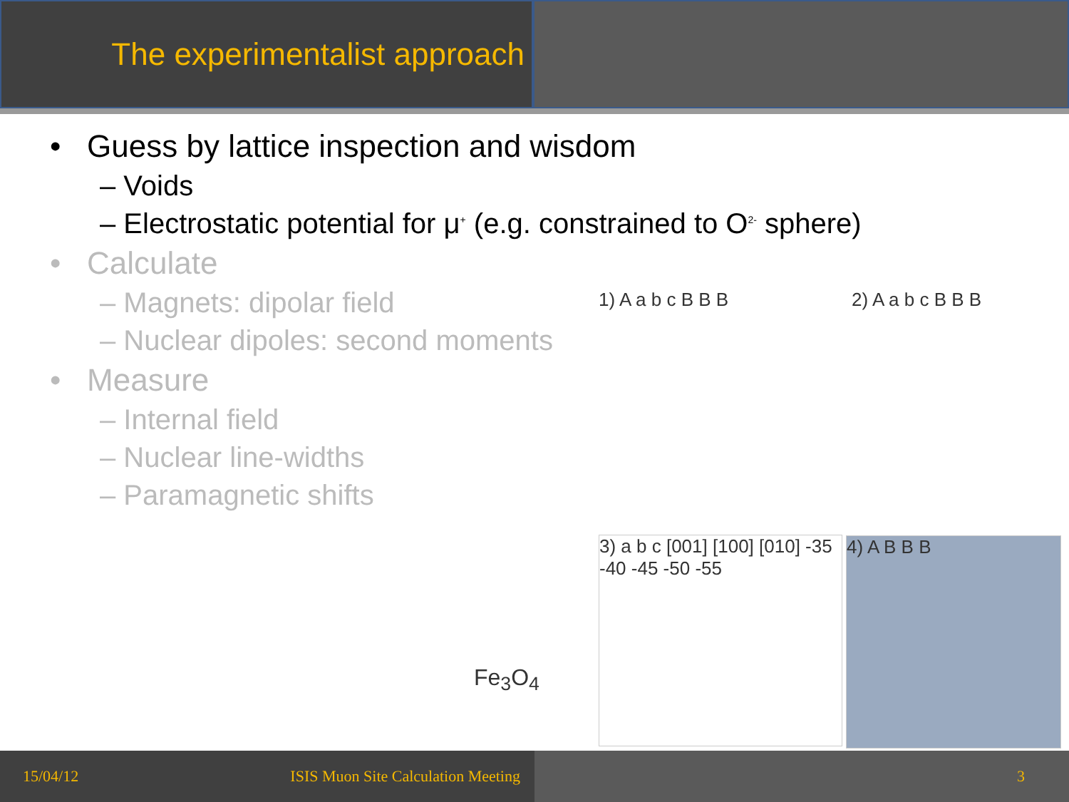The experimentalist approach
• Guess by lattice inspection and wisdom
– Voids
– Electrostatic potential for μ<sup>+</sup> (e.g. constrained to O<sup>2-</sup> sphere)
• Calculate
– Magnets: dipolar field
– Nuclear dipoles: second moments
• Measure
– Internal field
– Nuclear line-widths
– Paramagnetic shifts
1) A a b c B B B 2) A a b c B B B
3) a b c [001] [100] [010] -35 -40 -45 -50 -55
4) A B B B
Fe<sub>3</sub>O<sub>4</sub>
15/04/12 ISIS Muon Site Calculation Meeting 3